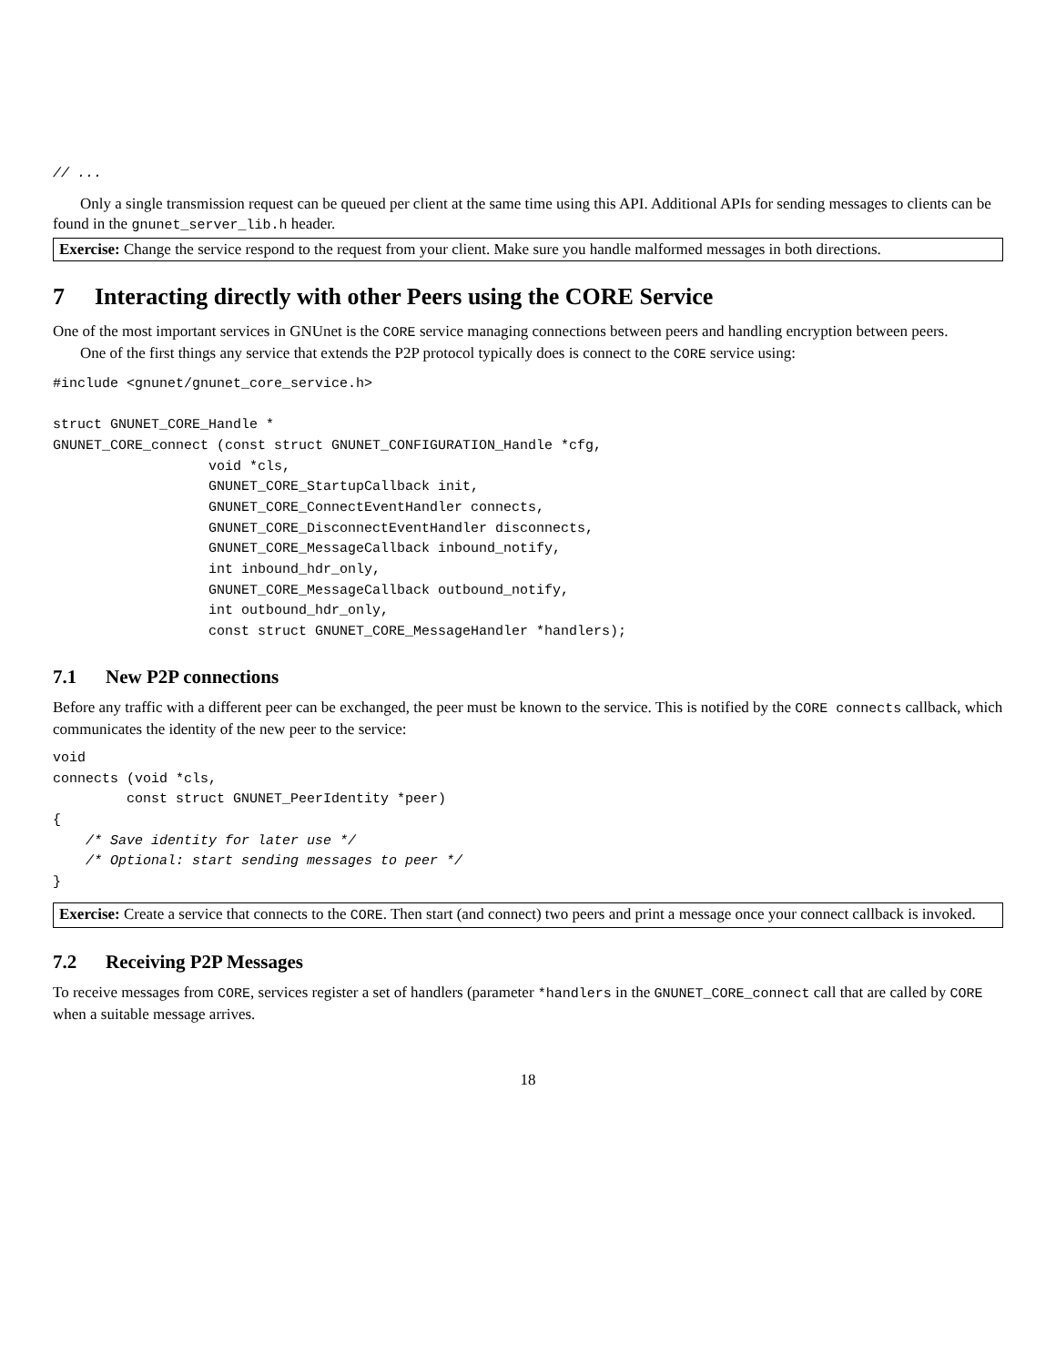// ...
Only a single transmission request can be queued per client at the same time using this API. Additional APIs for sending messages to clients can be found in the gnunet_server_lib.h header.
Exercise: Change the service respond to the request from your client. Make sure you handle malformed messages in both directions.
7 Interacting directly with other Peers using the CORE Service
One of the most important services in GNUnet is the CORE service managing connections between peers and handling encryption between peers.
One of the first things any service that extends the P2P protocol typically does is connect to the CORE service using:
#include <gnunet/gnunet_core_service.h>

struct GNUNET_CORE_Handle *
GNUNET_CORE_connect (const struct GNUNET_CONFIGURATION_Handle *cfg,
                   void *cls,
                   GNUNET_CORE_StartupCallback init,
                   GNUNET_CORE_ConnectEventHandler connects,
                   GNUNET_CORE_DisconnectEventHandler disconnects,
                   GNUNET_CORE_MessageCallback inbound_notify,
                   int inbound_hdr_only,
                   GNUNET_CORE_MessageCallback outbound_notify,
                   int outbound_hdr_only,
                   const struct GNUNET_CORE_MessageHandler *handlers);
7.1 New P2P connections
Before any traffic with a different peer can be exchanged, the peer must be known to the service. This is notified by the CORE connects callback, which communicates the identity of the new peer to the service:
void
connects (void *cls,
         const struct GNUNET_PeerIdentity *peer)
{
    /* Save identity for later use */
    /* Optional: start sending messages to peer */
}
Exercise: Create a service that connects to the CORE. Then start (and connect) two peers and print a message once your connect callback is invoked.
7.2 Receiving P2P Messages
To receive messages from CORE, services register a set of handlers (parameter *handlers in the GNUNET_CORE_connect call that are called by CORE when a suitable message arrives.
18